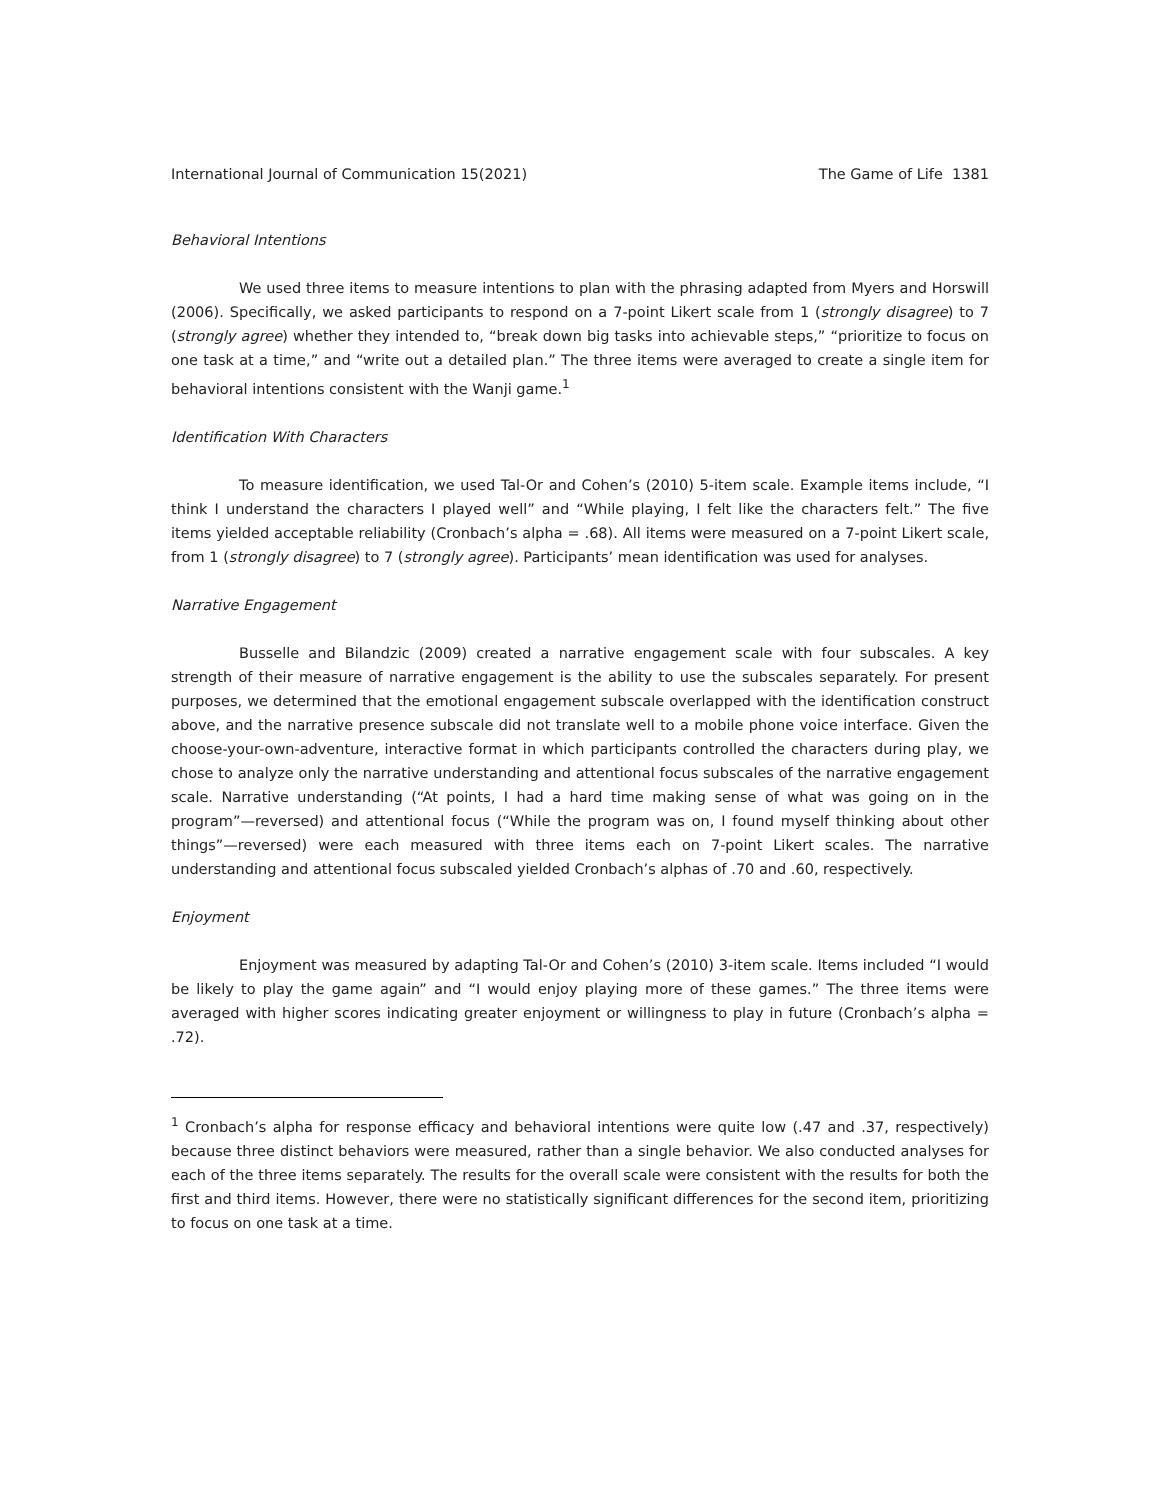International Journal of Communication 15(2021) The Game of Life 1381
Behavioral Intentions
We used three items to measure intentions to plan with the phrasing adapted from Myers and Horswill (2006). Specifically, we asked participants to respond on a 7-point Likert scale from 1 (strongly disagree) to 7 (strongly agree) whether they intended to, “break down big tasks into achievable steps,” “prioritize to focus on one task at a time,” and “write out a detailed plan.” The three items were averaged to create a single item for behavioral intentions consistent with the Wanji game.<sup>1</sup>
Identification With Characters
To measure identification, we used Tal-Or and Cohen’s (2010) 5-item scale. Example items include, “I think I understand the characters I played well” and “While playing, I felt like the characters felt.” The five items yielded acceptable reliability (Cronbach’s alpha = .68). All items were measured on a 7-point Likert scale, from 1 (strongly disagree) to 7 (strongly agree). Participants’ mean identification was used for analyses.
Narrative Engagement
Busselle and Bilandzic (2009) created a narrative engagement scale with four subscales. A key strength of their measure of narrative engagement is the ability to use the subscales separately. For present purposes, we determined that the emotional engagement subscale overlapped with the identification construct above, and the narrative presence subscale did not translate well to a mobile phone voice interface. Given the choose-your-own-adventure, interactive format in which participants controlled the characters during play, we chose to analyze only the narrative understanding and attentional focus subscales of the narrative engagement scale. Narrative understanding (“At points, I had a hard time making sense of what was going on in the program”—reversed) and attentional focus (“While the program was on, I found myself thinking about other things”—reversed) were each measured with three items each on 7-point Likert scales. The narrative understanding and attentional focus subscaled yielded Cronbach’s alphas of .70 and .60, respectively.
Enjoyment
Enjoyment was measured by adapting Tal-Or and Cohen’s (2010) 3-item scale. Items included “I would be likely to play the game again” and “I would enjoy playing more of these games.” The three items were averaged with higher scores indicating greater enjoyment or willingness to play in future (Cronbach’s alpha = .72).
<sup>1</sup> Cronbach’s alpha for response efficacy and behavioral intentions were quite low (.47 and .37, respectively) because three distinct behaviors were measured, rather than a single behavior. We also conducted analyses for each of the three items separately. The results for the overall scale were consistent with the results for both the first and third items. However, there were no statistically significant differences for the second item, prioritizing to focus on one task at a time.